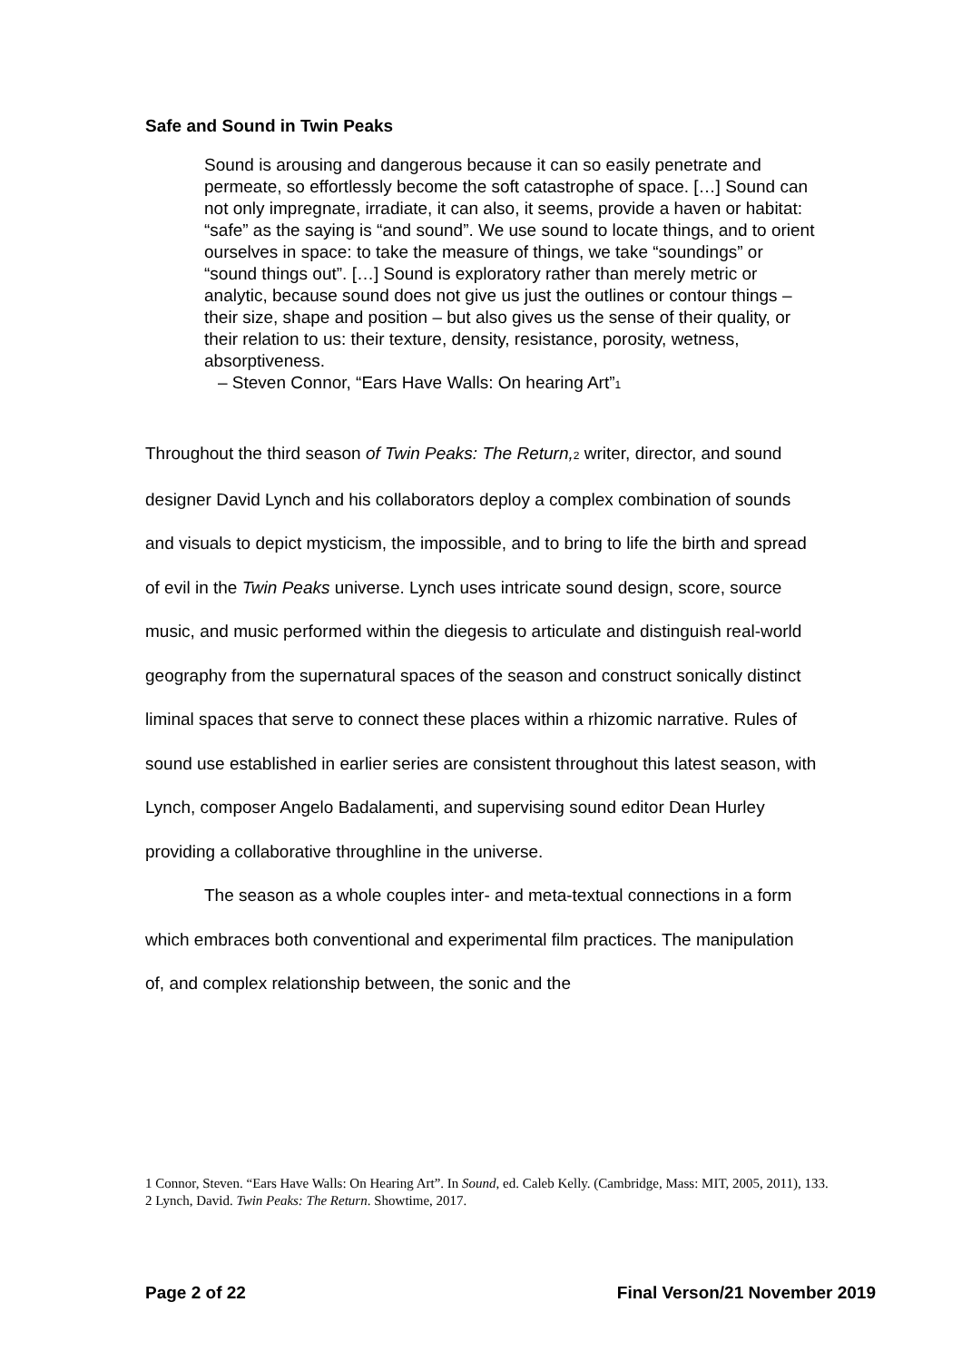Safe and Sound in Twin Peaks
Sound is arousing and dangerous because it can so easily penetrate and permeate, so effortlessly become the soft catastrophe of space. […] Sound can not only impregnate, irradiate, it can also, it seems, provide a haven or habitat: “safe” as the saying is “and sound”. We use sound to locate things, and to orient ourselves in space: to take the measure of things, we take “soundings” or “sound things out”. […] Sound is exploratory rather than merely metric or analytic, because sound does not give us just the outlines or contour things – their size, shape and position – but also gives us the sense of their quality, or their relation to us: their texture, density, resistance, porosity, wetness, absorptiveness.
– Steven Connor, “Ears Have Walls: On hearing Art”<sub>1</sub>
Throughout the third season of Twin Peaks: The Return,<sub>2</sub> writer, director, and sound designer David Lynch and his collaborators deploy a complex combination of sounds and visuals to depict mysticism, the impossible, and to bring to life the birth and spread of evil in the Twin Peaks universe. Lynch uses intricate sound design, score, source music, and music performed within the diegesis to articulate and distinguish real-world geography from the supernatural spaces of the season and construct sonically distinct liminal spaces that serve to connect these places within a rhizomic narrative. Rules of sound use established in earlier series are consistent throughout this latest season, with Lynch, composer Angelo Badalamenti, and supervising sound editor Dean Hurley providing a collaborative throughline in the universe.
The season as a whole couples inter- and meta-textual connections in a form which embraces both conventional and experimental film practices. The manipulation of, and complex relationship between, the sonic and the
1 Connor, Steven. “Ears Have Walls: On Hearing Art”. In Sound, ed. Caleb Kelly. (Cambridge, Mass: MIT, 2005, 2011), 133.
2 Lynch, David. Twin Peaks: The Return. Showtime, 2017.
Page 2 of 22 Final Verson/21 November 2019